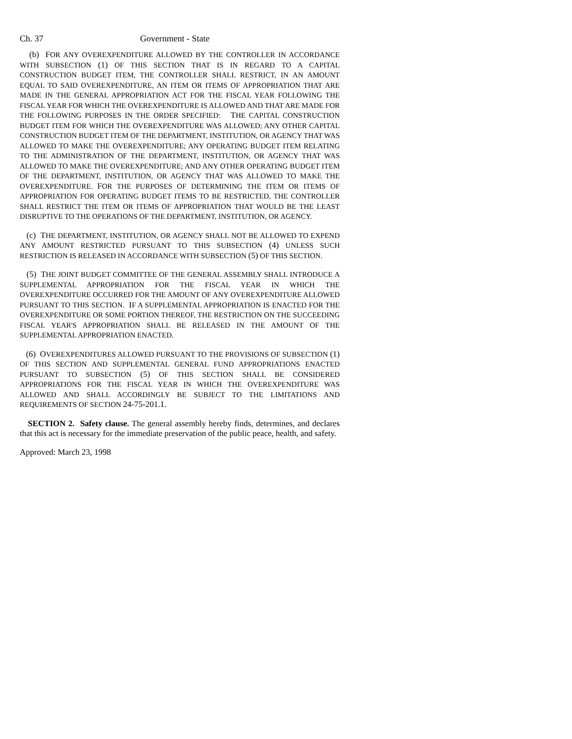Ch. 37 Government - State
(b) FOR ANY OVEREXPENDITURE ALLOWED BY THE CONTROLLER IN ACCORDANCE WITH SUBSECTION (1) OF THIS SECTION THAT IS IN REGARD TO A CAPITAL CONSTRUCTION BUDGET ITEM, THE CONTROLLER SHALL RESTRICT, IN AN AMOUNT EQUAL TO SAID OVEREXPENDITURE, AN ITEM OR ITEMS OF APPROPRIATION THAT ARE MADE IN THE GENERAL APPROPRIATION ACT FOR THE FISCAL YEAR FOLLOWING THE FISCAL YEAR FOR WHICH THE OVEREXPENDITURE IS ALLOWED AND THAT ARE MADE FOR THE FOLLOWING PURPOSES IN THE ORDER SPECIFIED: THE CAPITAL CONSTRUCTION BUDGET ITEM FOR WHICH THE OVEREXPENDITURE WAS ALLOWED; ANY OTHER CAPITAL CONSTRUCTION BUDGET ITEM OF THE DEPARTMENT, INSTITUTION, OR AGENCY THAT WAS ALLOWED TO MAKE THE OVEREXPENDITURE; ANY OPERATING BUDGET ITEM RELATING TO THE ADMINISTRATION OF THE DEPARTMENT, INSTITUTION, OR AGENCY THAT WAS ALLOWED TO MAKE THE OVEREXPENDITURE; AND ANY OTHER OPERATING BUDGET ITEM OF THE DEPARTMENT, INSTITUTION, OR AGENCY THAT WAS ALLOWED TO MAKE THE OVEREXPENDITURE. FOR THE PURPOSES OF DETERMINING THE ITEM OR ITEMS OF APPROPRIATION FOR OPERATING BUDGET ITEMS TO BE RESTRICTED, THE CONTROLLER SHALL RESTRICT THE ITEM OR ITEMS OF APPROPRIATION THAT WOULD BE THE LEAST DISRUPTIVE TO THE OPERATIONS OF THE DEPARTMENT, INSTITUTION, OR AGENCY.
(c) THE DEPARTMENT, INSTITUTION, OR AGENCY SHALL NOT BE ALLOWED TO EXPEND ANY AMOUNT RESTRICTED PURSUANT TO THIS SUBSECTION (4) UNLESS SUCH RESTRICTION IS RELEASED IN ACCORDANCE WITH SUBSECTION (5) OF THIS SECTION.
(5) THE JOINT BUDGET COMMITTEE OF THE GENERAL ASSEMBLY SHALL INTRODUCE A SUPPLEMENTAL APPROPRIATION FOR THE FISCAL YEAR IN WHICH THE OVEREXPENDITURE OCCURRED FOR THE AMOUNT OF ANY OVEREXPENDITURE ALLOWED PURSUANT TO THIS SECTION. IF A SUPPLEMENTAL APPROPRIATION IS ENACTED FOR THE OVEREXPENDITURE OR SOME PORTION THEREOF, THE RESTRICTION ON THE SUCCEEDING FISCAL YEAR'S APPROPRIATION SHALL BE RELEASED IN THE AMOUNT OF THE SUPPLEMENTAL APPROPRIATION ENACTED.
(6) OVEREXPENDITURES ALLOWED PURSUANT TO THE PROVISIONS OF SUBSECTION (1) OF THIS SECTION AND SUPPLEMENTAL GENERAL FUND APPROPRIATIONS ENACTED PURSUANT TO SUBSECTION (5) OF THIS SECTION SHALL BE CONSIDERED APPROPRIATIONS FOR THE FISCAL YEAR IN WHICH THE OVEREXPENDITURE WAS ALLOWED AND SHALL ACCORDINGLY BE SUBJECT TO THE LIMITATIONS AND REQUIREMENTS OF SECTION 24-75-201.1.
SECTION 2. Safety clause. The general assembly hereby finds, determines, and declares that this act is necessary for the immediate preservation of the public peace, health, and safety.
Approved: March 23, 1998